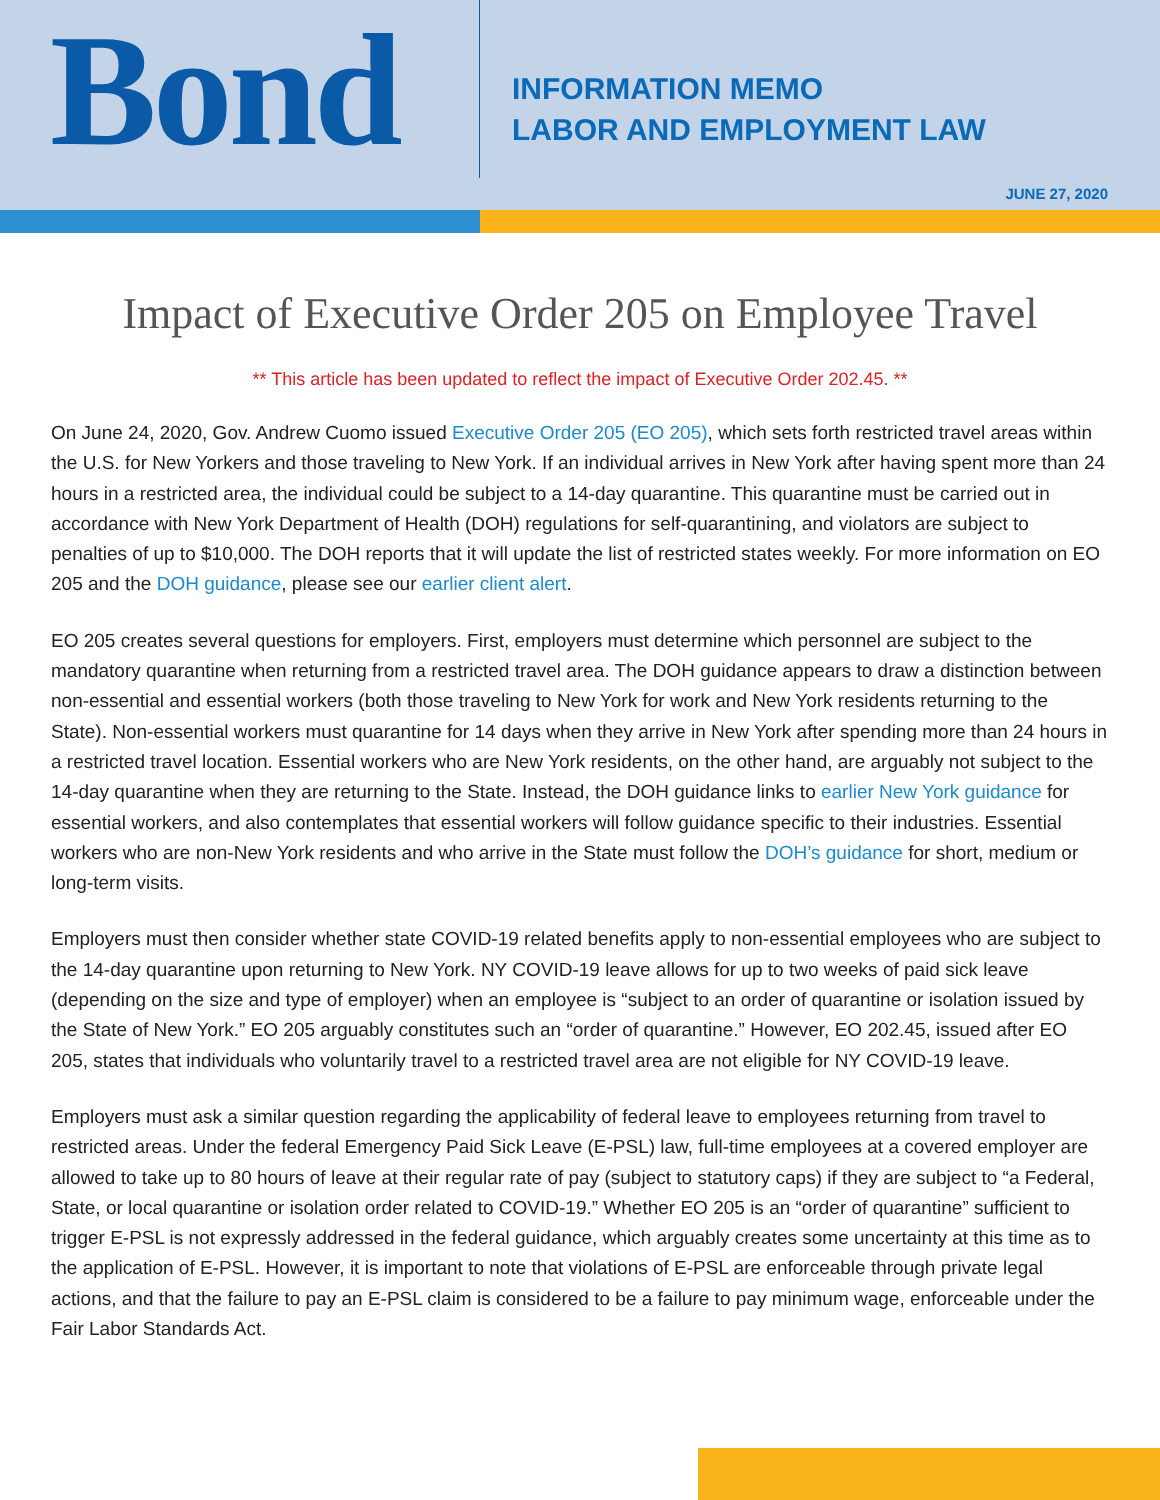Bond
INFORMATION MEMO
LABOR AND EMPLOYMENT LAW
JUNE 27, 2020
Impact of Executive Order 205 on Employee Travel
** This article has been updated to reflect the impact of Executive Order 202.45. **
On June 24, 2020, Gov. Andrew Cuomo issued Executive Order 205 (EO 205), which sets forth restricted travel areas within the U.S. for New Yorkers and those traveling to New York. If an individual arrives in New York after having spent more than 24 hours in a restricted area, the individual could be subject to a 14-day quarantine. This quarantine must be carried out in accordance with New York Department of Health (DOH) regulations for self-quarantining, and violators are subject to penalties of up to $10,000. The DOH reports that it will update the list of restricted states weekly. For more information on EO 205 and the DOH guidance, please see our earlier client alert.
EO 205 creates several questions for employers. First, employers must determine which personnel are subject to the mandatory quarantine when returning from a restricted travel area. The DOH guidance appears to draw a distinction between non-essential and essential workers (both those traveling to New York for work and New York residents returning to the State). Non-essential workers must quarantine for 14 days when they arrive in New York after spending more than 24 hours in a restricted travel location. Essential workers who are New York residents, on the other hand, are arguably not subject to the 14-day quarantine when they are returning to the State. Instead, the DOH guidance links to earlier New York guidance for essential workers, and also contemplates that essential workers will follow guidance specific to their industries. Essential workers who are non-New York residents and who arrive in the State must follow the DOH’s guidance for short, medium or long-term visits.
Employers must then consider whether state COVID-19 related benefits apply to non-essential employees who are subject to the 14-day quarantine upon returning to New York. NY COVID-19 leave allows for up to two weeks of paid sick leave (depending on the size and type of employer) when an employee is “subject to an order of quarantine or isolation issued by the State of New York.” EO 205 arguably constitutes such an “order of quarantine.” However, EO 202.45, issued after EO 205, states that individuals who voluntarily travel to a restricted travel area are not eligible for NY COVID-19 leave.
Employers must ask a similar question regarding the applicability of federal leave to employees returning from travel to restricted areas. Under the federal Emergency Paid Sick Leave (E-PSL) law, full-time employees at a covered employer are allowed to take up to 80 hours of leave at their regular rate of pay (subject to statutory caps) if they are subject to “a Federal, State, or local quarantine or isolation order related to COVID-19.” Whether EO 205 is an “order of quarantine” sufficient to trigger E-PSL is not expressly addressed in the federal guidance, which arguably creates some uncertainty at this time as to the application of E-PSL. However, it is important to note that violations of E-PSL are enforceable through private legal actions, and that the failure to pay an E-PSL claim is considered to be a failure to pay minimum wage, enforceable under the Fair Labor Standards Act.